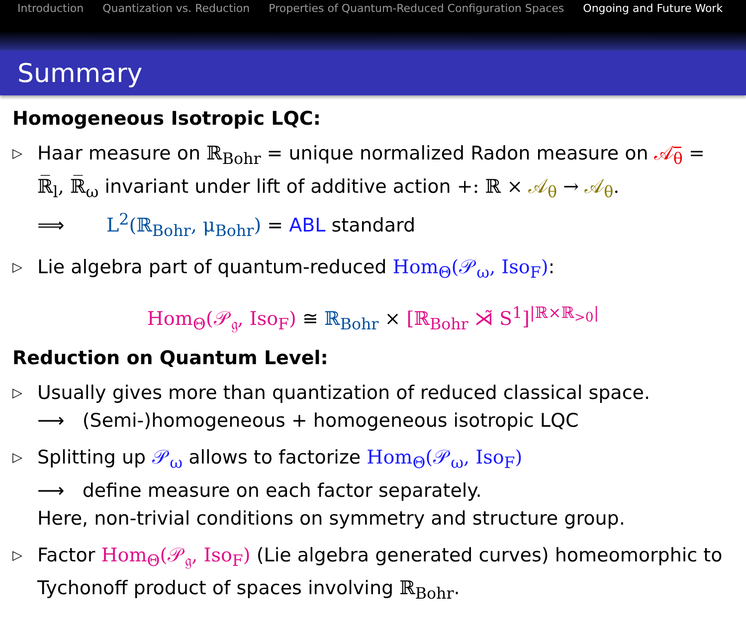Introduction Quantization vs. Reduction Properties of Quantum-Reduced Configuration Spaces Ongoing and Future Work
Summary
Homogeneous Isotropic LQC:
▷
Haar measure on ℝ<sub>Bohr</sub> = unique normalized Radon measure on 𝒜̅<sub>θ</sub> = ℝ̅<sub>l</sub>, ℝ̅<sub>ω</sub> invariant under lift of additive action +: ℝ × 𝒜<sub>θ</sub> → 𝒜<sub>θ</sub>.
⟹ L<sup>2</sup>(ℝ<sub>Bohr</sub>, μ<sub>Bohr</sub>) = ABL standard
▷
Lie algebra part of quantum-reduced Hom<sub>Θ</sub>(𝒫<sub>ω</sub>, Iso<sub>F</sub>):
Hom<sub>Θ</sub>(𝒫<sub>𝔤</sub>, Iso<sub>F</sub>) ≅ ℝ<sub>Bohr</sub> × [ℝ<sub>Bohr</sub> ⋊̃ S<sup>1</sup>]<sup>|ℝ×ℝ<sub>>0</sub>|</sup>
Reduction on Quantum Level:
▷
Usually gives more than quantization of reduced classical space.
⟶ (Semi-)homogeneous + homogeneous isotropic LQC
▷
Splitting up 𝒫<sub>ω</sub> allows to factorize Hom<sub>Θ</sub>(𝒫<sub>ω</sub>, Iso<sub>F</sub>)
⟶ define measure on each factor separately.
Here, non-trivial conditions on symmetry and structure group.
▷
Factor Hom<sub>Θ</sub>(𝒫<sub>𝔤</sub>, Iso<sub>F</sub>) (Lie algebra generated curves) homeomorphic to Tychonoff product of spaces involving ℝ<sub>Bohr</sub>.